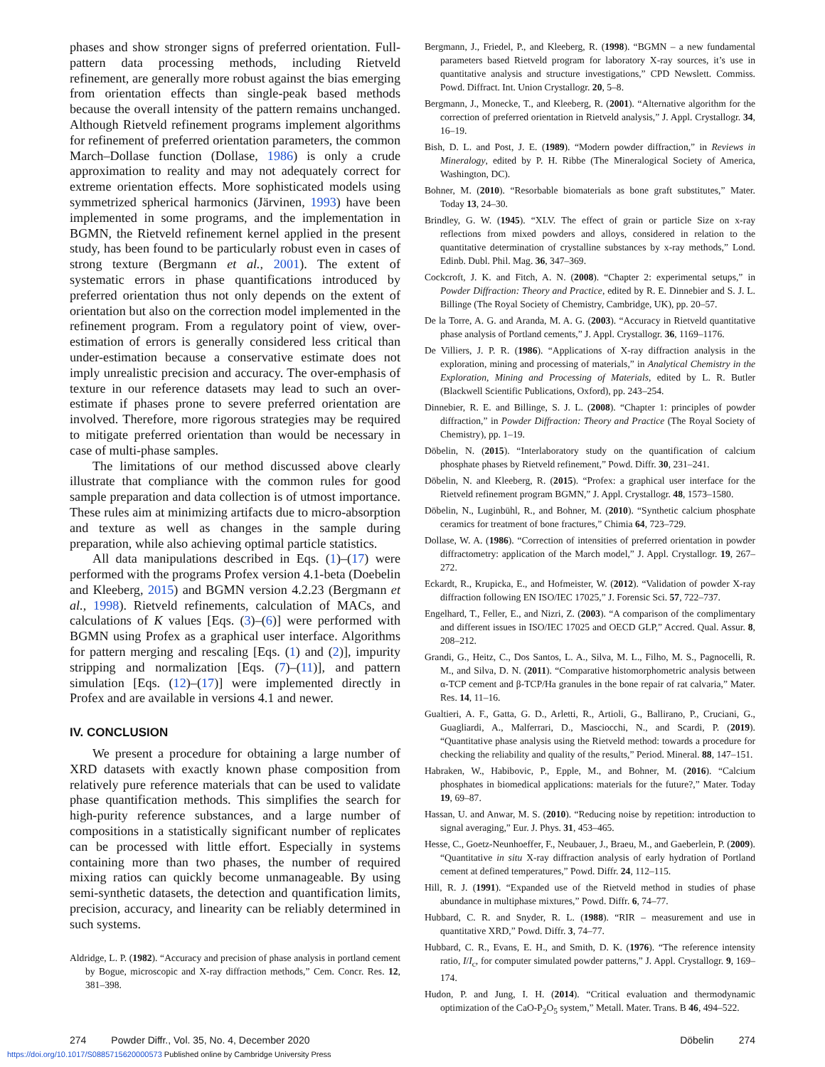phases and show stronger signs of preferred orientation. Full-pattern data processing methods, including Rietveld refinement, are generally more robust against the bias emerging from orientation effects than single-peak based methods because the overall intensity of the pattern remains unchanged. Although Rietveld refinement programs implement algorithms for refinement of preferred orientation parameters, the common March–Dollase function (Dollase, 1986) is only a crude approximation to reality and may not adequately correct for extreme orientation effects. More sophisticated models using symmetrized spherical harmonics (Järvinen, 1993) have been implemented in some programs, and the implementation in BGMN, the Rietveld refinement kernel applied in the present study, has been found to be particularly robust even in cases of strong texture (Bergmann et al., 2001). The extent of systematic errors in phase quantifications introduced by preferred orientation thus not only depends on the extent of orientation but also on the correction model implemented in the refinement program. From a regulatory point of view, over-estimation of errors is generally considered less critical than under-estimation because a conservative estimate does not imply unrealistic precision and accuracy. The over-emphasis of texture in our reference datasets may lead to such an over-estimate if phases prone to severe preferred orientation are involved. Therefore, more rigorous strategies may be required to mitigate preferred orientation than would be necessary in case of multi-phase samples.
The limitations of our method discussed above clearly illustrate that compliance with the common rules for good sample preparation and data collection is of utmost importance. These rules aim at minimizing artifacts due to micro-absorption and texture as well as changes in the sample during preparation, while also achieving optimal particle statistics.
All data manipulations described in Eqs. (1)–(17) were performed with the programs Profex version 4.1-beta (Doebelin and Kleeberg, 2015) and BGMN version 4.2.23 (Bergmann et al., 1998). Rietveld refinements, calculation of MACs, and calculations of K values [Eqs. (3)–(6)] were performed with BGMN using Profex as a graphical user interface. Algorithms for pattern merging and rescaling [Eqs. (1) and (2)], impurity stripping and normalization [Eqs. (7)–(11)], and pattern simulation [Eqs. (12)–(17)] were implemented directly in Profex and are available in versions 4.1 and newer.
IV. CONCLUSION
We present a procedure for obtaining a large number of XRD datasets with exactly known phase composition from relatively pure reference materials that can be used to validate phase quantification methods. This simplifies the search for high-purity reference substances, and a large number of compositions in a statistically significant number of replicates can be processed with little effort. Especially in systems containing more than two phases, the number of required mixing ratios can quickly become unmanageable. By using semi-synthetic datasets, the detection and quantification limits, precision, accuracy, and linearity can be reliably determined in such systems.
Aldridge, L. P. (1982). “Accuracy and precision of phase analysis in portland cement by Bogue, microscopic and X-ray diffraction methods,” Cem. Concr. Res. 12, 381–398.
Bergmann, J., Friedel, P., and Kleeberg, R. (1998). “BGMN – a new fundamental parameters based Rietveld program for laboratory X-ray sources, it’s use in quantitative analysis and structure investigations,” CPD Newslett. Commiss. Powd. Diffract. Int. Union Crystallogr. 20, 5–8.
Bergmann, J., Monecke, T., and Kleeberg, R. (2001). “Alternative algorithm for the correction of preferred orientation in Rietveld analysis,” J. Appl. Crystallogr. 34, 16–19.
Bish, D. L. and Post, J. E. (1989). “Modern powder diffraction,” in Reviews in Mineralogy, edited by P. H. Ribbe (The Mineralogical Society of America, Washington, DC).
Bohner, M. (2010). “Resorbable biomaterials as bone graft substitutes,” Mater. Today 13, 24–30.
Brindley, G. W. (1945). “XLV. The effect of grain or particle Size on x-ray reflections from mixed powders and alloys, considered in relation to the quantitative determination of crystalline substances by x-ray methods,” Lond. Edinb. Dubl. Phil. Mag. 36, 347–369.
Cockcroft, J. K. and Fitch, A. N. (2008). “Chapter 2: experimental setups,” in Powder Diffraction: Theory and Practice, edited by R. E. Dinnebier and S. J. L. Billinge (The Royal Society of Chemistry, Cambridge, UK), pp. 20–57.
De la Torre, A. G. and Aranda, M. A. G. (2003). “Accuracy in Rietveld quantitative phase analysis of Portland cements,” J. Appl. Crystallogr. 36, 1169–1176.
De Villiers, J. P. R. (1986). “Applications of X-ray diffraction analysis in the exploration, mining and processing of materials,” in Analytical Chemistry in the Exploration, Mining and Processing of Materials, edited by L. R. Butler (Blackwell Scientific Publications, Oxford), pp. 243–254.
Dinnebier, R. E. and Billinge, S. J. L. (2008). “Chapter 1: principles of powder diffraction,” in Powder Diffraction: Theory and Practice (The Royal Society of Chemistry), pp. 1–19.
Döbelin, N. (2015). “Interlaboratory study on the quantification of calcium phosphate phases by Rietveld refinement,” Powd. Diffr. 30, 231–241.
Döbelin, N. and Kleeberg, R. (2015). “Profex: a graphical user interface for the Rietveld refinement program BGMN,” J. Appl. Crystallogr. 48, 1573–1580.
Döbelin, N., Luginbühl, R., and Bohner, M. (2010). “Synthetic calcium phosphate ceramics for treatment of bone fractures,” Chimia 64, 723–729.
Dollase, W. A. (1986). “Correction of intensities of preferred orientation in powder diffractometry: application of the March model,” J. Appl. Crystallogr. 19, 267–272.
Eckardt, R., Krupicka, E., and Hofmeister, W. (2012). “Validation of powder X-ray diffraction following EN ISO/IEC 17025,” J. Forensic Sci. 57, 722–737.
Engelhard, T., Feller, E., and Nizri, Z. (2003). “A comparison of the complimentary and different issues in ISO/IEC 17025 and OECD GLP,” Accred. Qual. Assur. 8, 208–212.
Grandi, G., Heitz, C., Dos Santos, L. A., Silva, M. L., Filho, M. S., Pagnocelli, R. M., and Silva, D. N. (2011). “Comparative histomorphometric analysis between α-TCP cement and β-TCP/Ha granules in the bone repair of rat calvaria,” Mater. Res. 14, 11–16.
Gualtieri, A. F., Gatta, G. D., Arletti, R., Artioli, G., Ballirano, P., Cruciani, G., Guagliardi, A., Malferrari, D., Masciocchi, N., and Scardi, P. (2019). “Quantitative phase analysis using the Rietveld method: towards a procedure for checking the reliability and quality of the results,” Period. Mineral. 88, 147–151.
Habraken, W., Habibovic, P., Epple, M., and Bohner, M. (2016). “Calcium phosphates in biomedical applications: materials for the future?,” Mater. Today 19, 69–87.
Hassan, U. and Anwar, M. S. (2010). “Reducing noise by repetition: introduction to signal averaging,” Eur. J. Phys. 31, 453–465.
Hesse, C., Goetz-Neunhoeffer, F., Neubauer, J., Braeu, M., and Gaeberlein, P. (2009). “Quantitative in situ X-ray diffraction analysis of early hydration of Portland cement at defined temperatures,” Powd. Diffr. 24, 112–115.
Hill, R. J. (1991). “Expanded use of the Rietveld method in studies of phase abundance in multiphase mixtures,” Powd. Diffr. 6, 74–77.
Hubbard, C. R. and Snyder, R. L. (1988). “RIR – measurement and use in quantitative XRD,” Powd. Diffr. 3, 74–77.
Hubbard, C. R., Evans, E. H., and Smith, D. K. (1976). “The reference intensity ratio, I/I<sub>c</sub>, for computer simulated powder patterns,” J. Appl. Crystallogr. 9, 169–174.
Hudon, P. and Jung, I. H. (2014). “Critical evaluation and thermodynamic optimization of the CaO-P<sub>2</sub>O<sub>5</sub> system,” Metall. Mater. Trans. B 46, 494–522.
274 Powder Diffr., Vol. 35, No. 4, December 2020 Döbelin 274
https://doi.org/10.1017/S0885715620000573 Published online by Cambridge University Press